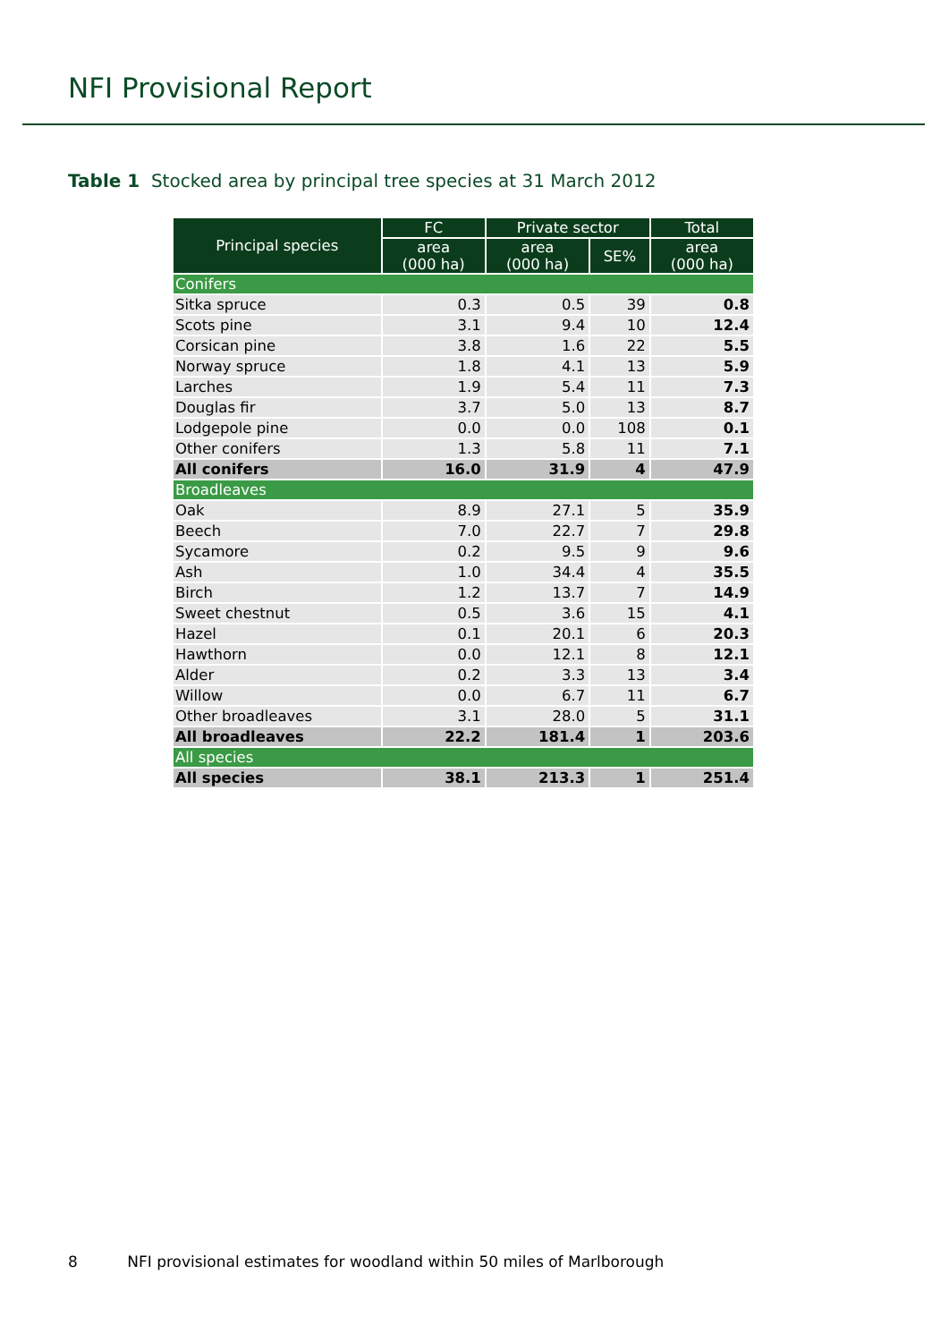NFI Provisional Report
Table 1 Stocked area by principal tree species at 31 March 2012
| Principal species | FC | Private sector | | Total |
| --- | --- | --- | --- | --- |
| | area (000 ha) | area (000 ha) | SE% | area (000 ha) |
| Conifers | | | | |
| Sitka spruce | 0.3 | 0.5 | 39 | 0.8 |
| Scots pine | 3.1 | 9.4 | 10 | 12.4 |
| Corsican pine | 3.8 | 1.6 | 22 | 5.5 |
| Norway spruce | 1.8 | 4.1 | 13 | 5.9 |
| Larches | 1.9 | 5.4 | 11 | 7.3 |
| Douglas fir | 3.7 | 5.0 | 13 | 8.7 |
| Lodgepole pine | 0.0 | 0.0 | 108 | 0.1 |
| Other conifers | 1.3 | 5.8 | 11 | 7.1 |
| All conifers | 16.0 | 31.9 | 4 | 47.9 |
| Broadleaves | | | | |
| Oak | 8.9 | 27.1 | 5 | 35.9 |
| Beech | 7.0 | 22.7 | 7 | 29.8 |
| Sycamore | 0.2 | 9.5 | 9 | 9.6 |
| Ash | 1.0 | 34.4 | 4 | 35.5 |
| Birch | 1.2 | 13.7 | 7 | 14.9 |
| Sweet chestnut | 0.5 | 3.6 | 15 | 4.1 |
| Hazel | 0.1 | 20.1 | 6 | 20.3 |
| Hawthorn | 0.0 | 12.1 | 8 | 12.1 |
| Alder | 0.2 | 3.3 | 13 | 3.4 |
| Willow | 0.0 | 6.7 | 11 | 6.7 |
| Other broadleaves | 3.1 | 28.0 | 5 | 31.1 |
| All broadleaves | 22.2 | 181.4 | 1 | 203.6 |
| All species | | | | |
| All species | 38.1 | 213.3 | 1 | 251.4 |
8 NFI provisional estimates for woodland within 50 miles of Marlborough